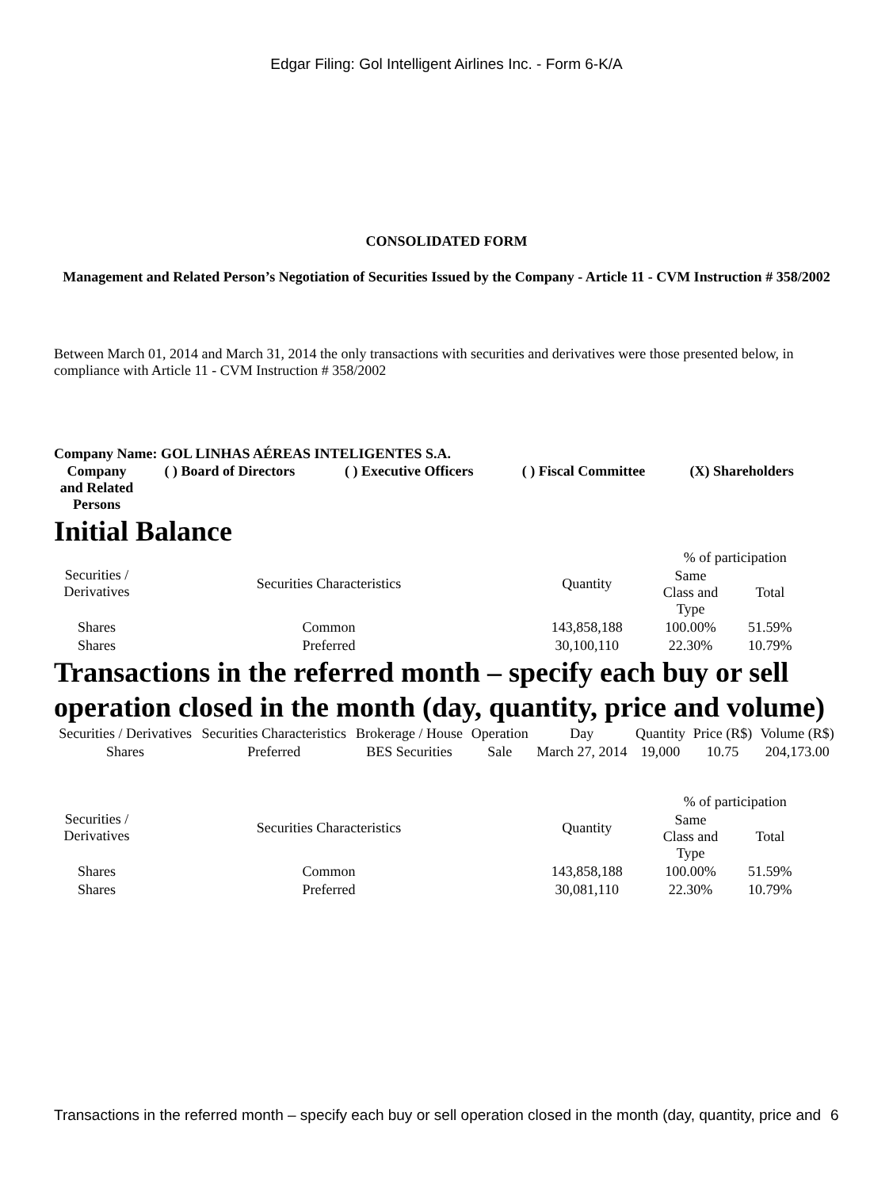Edgar Filing: Gol Intelligent Airlines Inc. - Form 6-K/A
CONSOLIDATED FORM
Management and Related Person’s Negotiation of Securities Issued by the Company - Article 11 - CVM Instruction # 358/2002
Between March 01, 2014 and March 31, 2014 the only transactions with securities and derivatives were those presented below, in compliance with Article 11 - CVM Instruction # 358/2002
Company Name: GOL LINHAS AÉREAS INTELIGENTES S.A.
| Company and Related Persons | ( ) Board of Directors | ( ) Executive Officers | ( ) Fiscal Committee | (X) Shareholders |
Initial Balance
| Securities / Derivatives | Securities Characteristics | Quantity | % of participation | |
| --- | --- | --- | --- | --- |
| | | | Same Class and Type | Total |
| Shares | Common | 143,858,188 | 100.00% | 51.59% |
| Shares | Preferred | 30,100,110 | 22.30% | 10.79% |
Transactions in the referred month – specify each buy or sell operation closed in the month (day, quantity, price and volume)
| Securities / Derivatives | Securities Characteristics | Brokerage / House | Operation | Day | Quantity | Price (R$) | Volume (R$) |
| --- | --- | --- | --- | --- | --- | --- | --- |
| Shares | Preferred | BES Securities | Sale | March 27, 2014 | 19,000 | 10.75 | 204,173.00 |
| Securities / Derivatives | Securities Characteristics | Quantity | % of participation | |
| --- | --- | --- | --- | --- |
| | | | Same Class and Type | Total |
| Shares | Common | 143,858,188 | 100.00% | 51.59% |
| Shares | Preferred | 30,081,110 | 22.30% | 10.79% |
Transactions in the referred month – specify each buy or sell operation closed in the month (day, quantity, price and 6